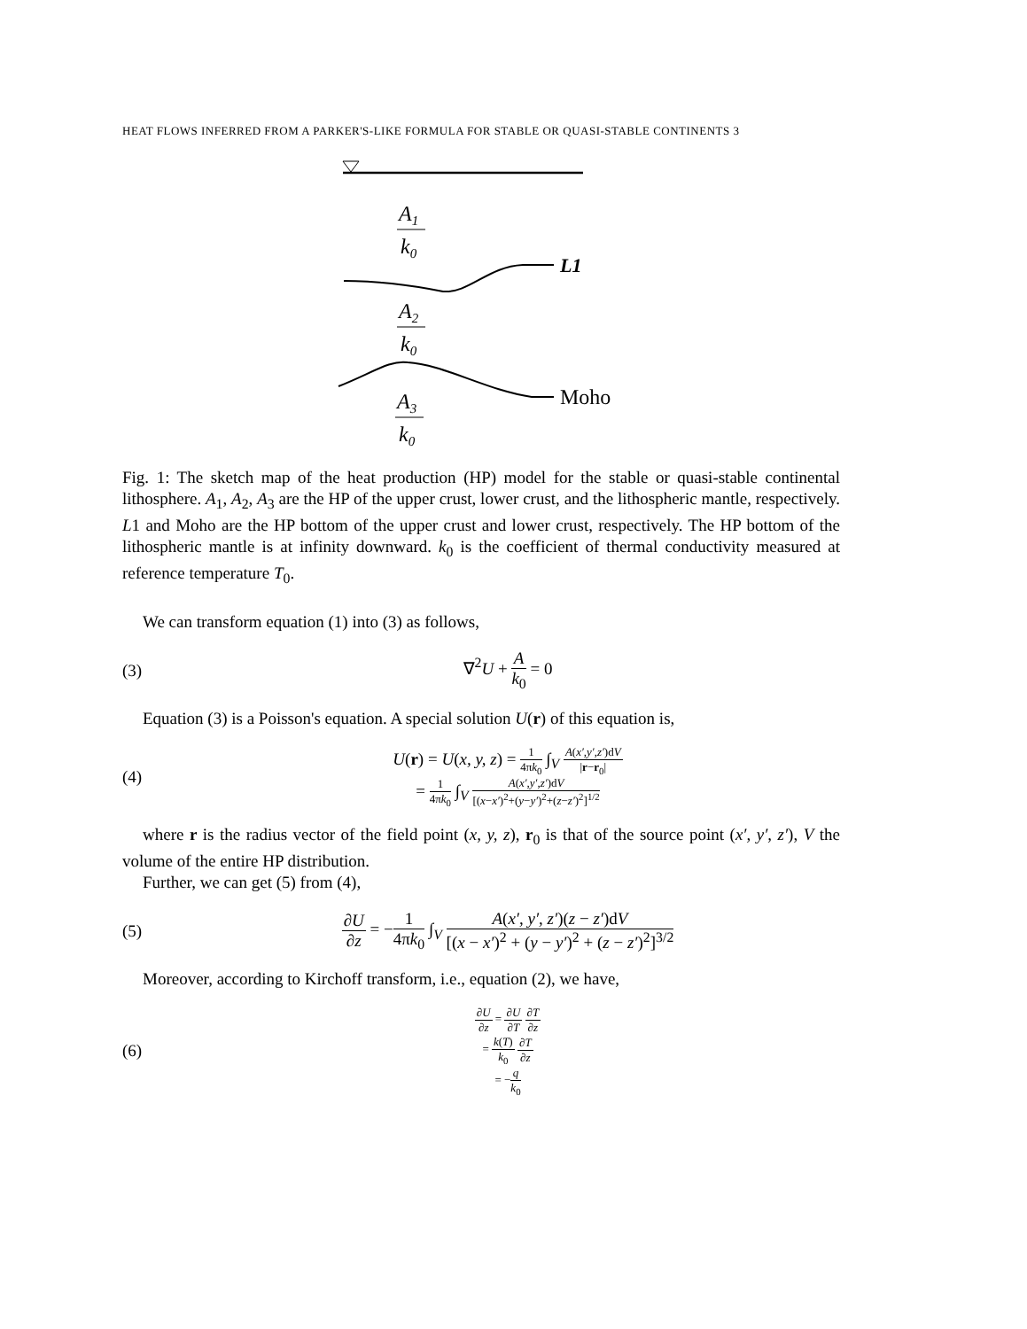HEAT FLOWS INFERRED FROM A PARKER'S-LIKE FORMULA FOR STABLE OR QUASI-STABLE CONTINENTS 3
A1
k0
A2
k0
A3
k0
L1
Moho
Fig. 1: The sketch map of the heat production (HP) model for the stable or quasi-stable continental lithosphere. A<sub>1</sub>, A<sub>2</sub>, A<sub>3</sub> are the HP of the upper crust, lower crust, and the lithospheric mantle, respectively. L1 and Moho are the HP bottom of the upper crust and lower crust, respectively. The HP bottom of the lithospheric mantle is at infinity downward. k<sub>0</sub> is the coefficient of thermal conductivity measured at reference temperature T<sub>0</sub>.
We can transform equation (1) into (3) as follows,
(3) ∇<sup>2</sup>U + A k<sub>0</sub> = 0
Equation (3) is a Poisson's equation. A special solution U(r) of this equation is,
(4)
U(r) = U(x, y, z) = 1 4πk<sub>0</sub> ∫<sub>V</sub> A(x′,y′,z′)dV |r−r<sub>0</sub>|
= 1 4πk<sub>0</sub> ∫<sub>V</sub> A(x′,y′,z′)dV [(x−x′)<sup>2</sup>+(y−y′)<sup>2</sup>+(z−z′)<sup>2</sup>]<sup>1/2</sup>
where r is the radius vector of the field point (x, y, z), r<sub>0</sub> is that of the source point (x′, y′, z′), V the volume of the entire HP distribution.
Further, we can get (5) from (4),
(5)
∂U ∂z = −1 4πk<sub>0</sub> ∫<sub>V</sub> A(x′, y′, z′)(z − z′)dV [(x − x′)<sup>2</sup> + (y − y′)<sup>2</sup> + (z − z′)<sup>2</sup>]<sup>3/2</sup>
Moreover, according to Kirchoff transform, i.e., equation (2), we have,
(6)
∂U ∂z = ∂U ∂T ∂T ∂z
= k(T) k<sub>0</sub> ∂T ∂z
= −q k<sub>0</sub>